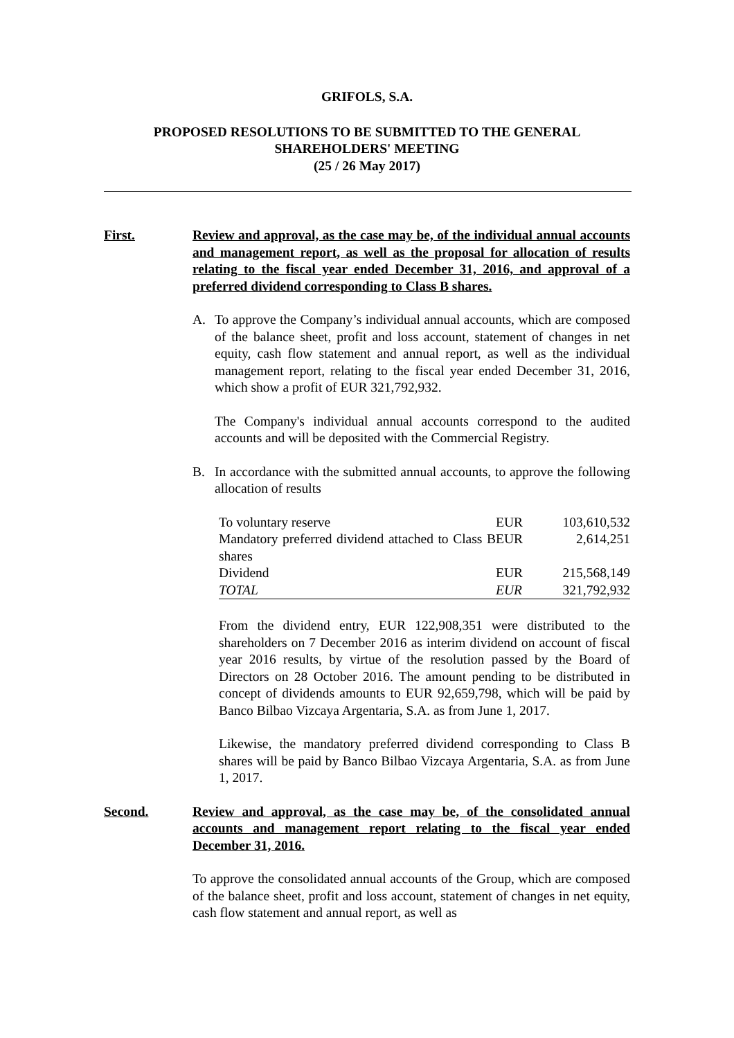GRIFOLS, S.A.
PROPOSED RESOLUTIONS TO BE SUBMITTED TO THE GENERAL
SHAREHOLDERS' MEETING
(25 / 26 May 2017)
First. Review and approval, as the case may be, of the individual annual accounts and management report, as well as the proposal for allocation of results relating to the fiscal year ended December 31, 2016, and approval of a preferred dividend corresponding to Class B shares.
A. To approve the Company’s individual annual accounts, which are composed of the balance sheet, profit and loss account, statement of changes in net equity, cash flow statement and annual report, as well as the individual management report, relating to the fiscal year ended December 31, 2016, which show a profit of EUR 321,792,932.
The Company's individual annual accounts correspond to the audited accounts and will be deposited with the Commercial Registry.
B. In accordance with the submitted annual accounts, to approve the following allocation of results
| To voluntary reserve | EUR | 103,610,532 |
| Mandatory preferred dividend attached to Class B shares | EUR | 2,614,251 |
| Dividend | EUR | 215,568,149 |
| TOTAL | EUR | 321,792,932 |
From the dividend entry, EUR 122,908,351 were distributed to the shareholders on 7 December 2016 as interim dividend on account of fiscal year 2016 results, by virtue of the resolution passed by the Board of Directors on 28 October 2016. The amount pending to be distributed in concept of dividends amounts to EUR 92,659,798, which will be paid by Banco Bilbao Vizcaya Argentaria, S.A. as from June 1, 2017.
Likewise, the mandatory preferred dividend corresponding to Class B shares will be paid by Banco Bilbao Vizcaya Argentaria, S.A. as from June 1, 2017.
Second. Review and approval, as the case may be, of the consolidated annual accounts and management report relating to the fiscal year ended December 31, 2016.
To approve the consolidated annual accounts of the Group, which are composed of the balance sheet, profit and loss account, statement of changes in net equity, cash flow statement and annual report, as well as